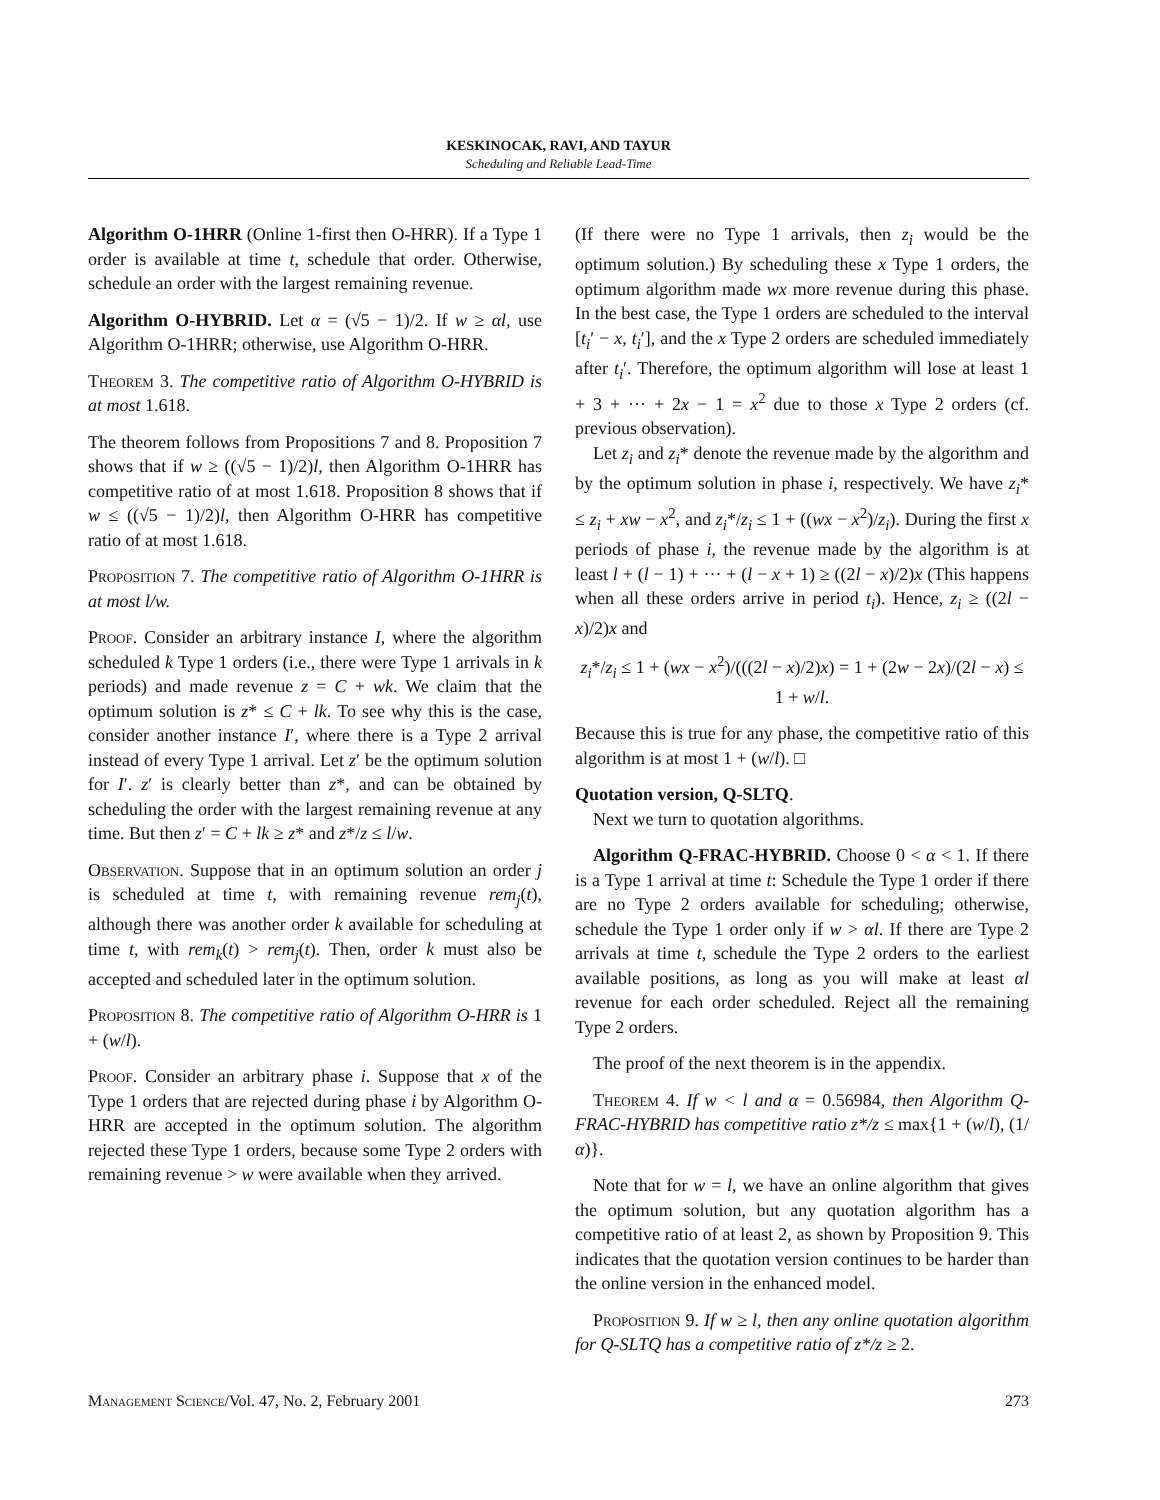KESKINOCAK, RAVI, AND TAYUR
Scheduling and Reliable Lead-Time
Algorithm O-1HRR (Online 1-first then O-HRR). If a Type 1 order is available at time t, schedule that order. Otherwise, schedule an order with the largest remaining revenue.
Algorithm O-HYBRID. Let α = (√5 − 1)/2. If w ≥ αl, use Algorithm O-1HRR; otherwise, use Algorithm O-HRR.
Theorem 3. The competitive ratio of Algorithm O-HYBRID is at most 1.618.
The theorem follows from Propositions 7 and 8. Proposition 7 shows that if w ≥ ((√5 − 1)/2)l, then Algorithm O-1HRR has competitive ratio of at most 1.618. Proposition 8 shows that if w ≤ ((√5 − 1)/2)l, then Algorithm O-HRR has competitive ratio of at most 1.618.
Proposition 7. The competitive ratio of Algorithm O-1HRR is at most l/w.
Proof. Consider an arbitrary instance I, where the algorithm scheduled k Type 1 orders (i.e., there were Type 1 arrivals in k periods) and made revenue z = C + wk. We claim that the optimum solution is z* ≤ C + lk. To see why this is the case, consider another instance I′, where there is a Type 2 arrival instead of every Type 1 arrival. Let z′ be the optimum solution for I′. z′ is clearly better than z*, and can be obtained by scheduling the order with the largest remaining revenue at any time. But then z′ = C + lk ≥ z* and z*/z ≤ l/w.
Observation. Suppose that in an optimum solution an order j is scheduled at time t, with remaining revenue rem<sub>j</sub>(t), although there was another order k available for scheduling at time t, with rem<sub>k</sub>(t) > rem<sub>j</sub>(t). Then, order k must also be accepted and scheduled later in the optimum solution.
Proposition 8. The competitive ratio of Algorithm O-HRR is 1 + (w/l).
Proof. Consider an arbitrary phase i. Suppose that x of the Type 1 orders that are rejected during phase i by Algorithm O-HRR are accepted in the optimum solution. The algorithm rejected these Type 1 orders, because some Type 2 orders with remaining revenue > w were available when they arrived.
(If there were no Type 1 arrivals, then z<sub>i</sub> would be the optimum solution.) By scheduling these x Type 1 orders, the optimum algorithm made wx more revenue during this phase. In the best case, the Type 1 orders are scheduled to the interval [t<sub>i</sub>′ − x, t<sub>i</sub>′], and the x Type 2 orders are scheduled immediately after t<sub>i</sub>′. Therefore, the optimum algorithm will lose at least 1 + 3 + ··· + 2x − 1 = x<sup>2</sup> due to those x Type 2 orders (cf. previous observation).
Let z<sub>i</sub> and z<sub>i</sub>* denote the revenue made by the algorithm and by the optimum solution in phase i, respectively. We have z<sub>i</sub>* ≤ z<sub>i</sub> + xw − x<sup>2</sup>, and z<sub>i</sub>*/z<sub>i</sub> ≤ 1 + ((wx − x<sup>2</sup>)/z<sub>i</sub>). During the first x periods of phase i, the revenue made by the algorithm is at least l + (l − 1) + ··· + (l − x + 1) ≥ ((2l − x)/2)x (This happens when all these orders arrive in period t<sub>i</sub>). Hence, z<sub>i</sub> ≥ ((2l − x)/2)x and
z<sub>i</sub>*/z<sub>i</sub> ≤ 1 + (wx − x<sup>2</sup>)/(((2l − x)/2)x) = 1 + (2w − 2x)/(2l − x) ≤ 1 + w/l.
Because this is true for any phase, the competitive ratio of this algorithm is at most 1 + (w/l). □
Quotation version, Q-SLTQ.
Next we turn to quotation algorithms.
Algorithm Q-FRAC-HYBRID. Choose 0 < α < 1. If there is a Type 1 arrival at time t: Schedule the Type 1 order if there are no Type 2 orders available for scheduling; otherwise, schedule the Type 1 order only if w > αl. If there are Type 2 arrivals at time t, schedule the Type 2 orders to the earliest available positions, as long as you will make at least αl revenue for each order scheduled. Reject all the remaining Type 2 orders.
The proof of the next theorem is in the appendix.
Theorem 4. If w < l and α = 0.56984, then Algorithm Q-FRAC-HYBRID has competitive ratio z*/z ≤ max{1 + (w/l), (1/α)}.
Note that for w = l, we have an online algorithm that gives the optimum solution, but any quotation algorithm has a competitive ratio of at least 2, as shown by Proposition 9. This indicates that the quotation version continues to be harder than the online version in the enhanced model.
Proposition 9. If w ≥ l, then any online quotation algorithm for Q-SLTQ has a competitive ratio of z*/z ≥ 2.
Management Science/Vol. 47, No. 2, February 2001 273